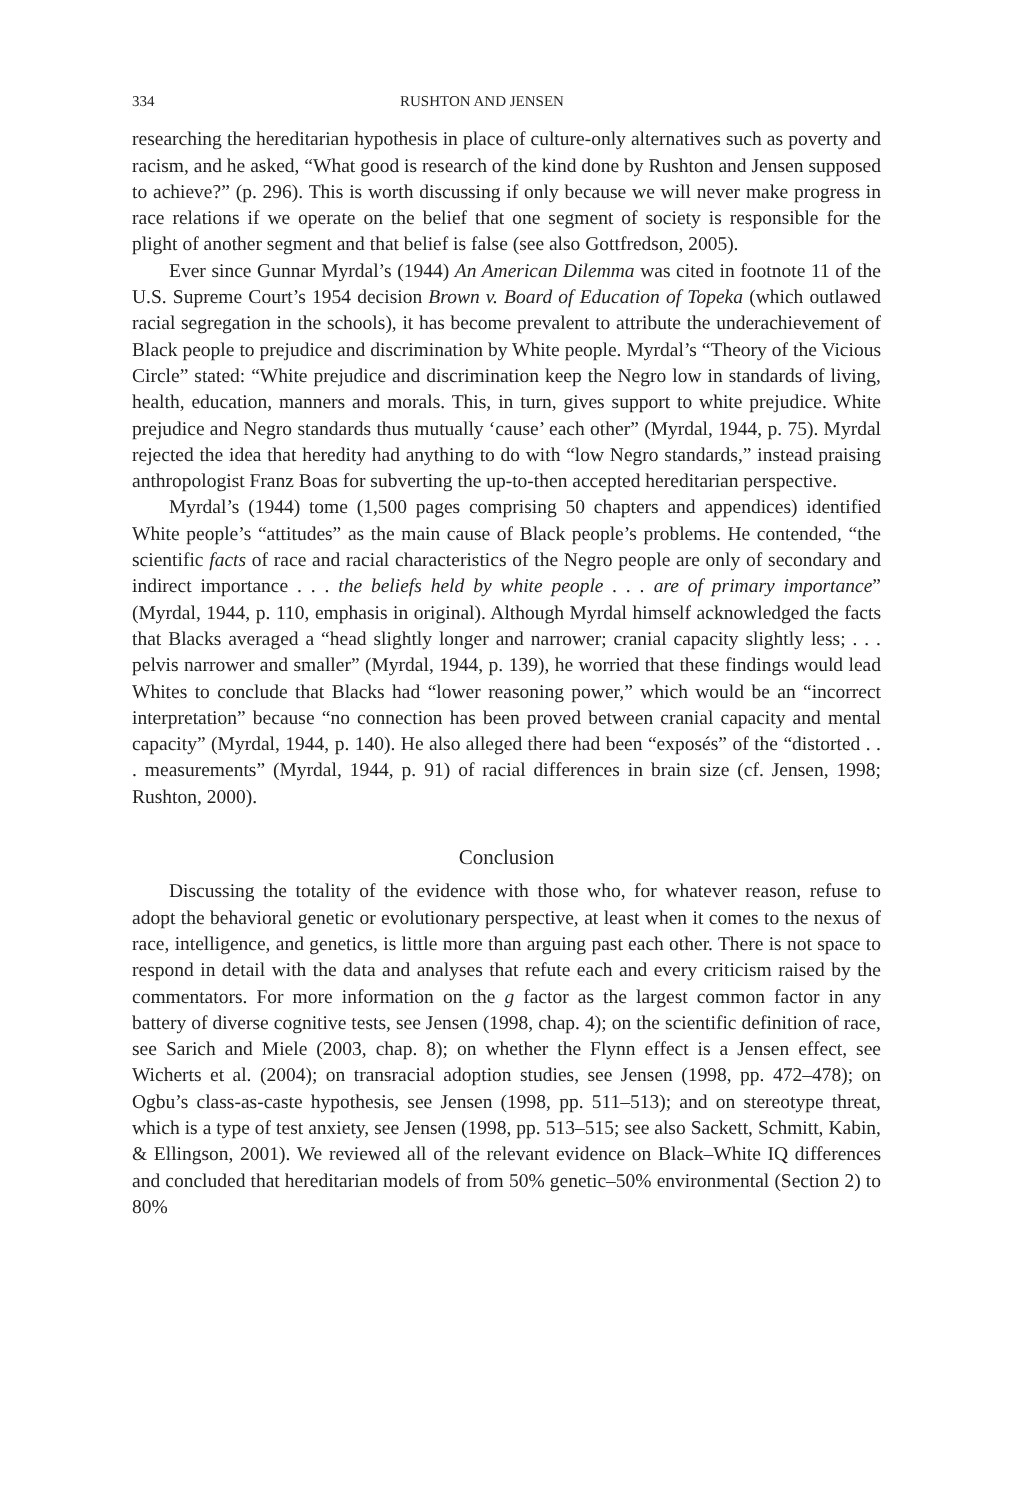334 RUSHTON AND JENSEN
researching the hereditarian hypothesis in place of culture-only alternatives such as poverty and racism, and he asked, “What good is research of the kind done by Rushton and Jensen supposed to achieve?” (p. 296). This is worth discussing if only because we will never make progress in race relations if we operate on the belief that one segment of society is responsible for the plight of another segment and that belief is false (see also Gottfredson, 2005).
Ever since Gunnar Myrdal’s (1944) An American Dilemma was cited in footnote 11 of the U.S. Supreme Court’s 1954 decision Brown v. Board of Education of Topeka (which outlawed racial segregation in the schools), it has become prevalent to attribute the underachievement of Black people to prejudice and discrimination by White people. Myrdal’s “Theory of the Vicious Circle” stated: “White prejudice and discrimination keep the Negro low in standards of living, health, education, manners and morals. This, in turn, gives support to white prejudice. White prejudice and Negro standards thus mutually ‘cause’ each other” (Myrdal, 1944, p. 75). Myrdal rejected the idea that heredity had anything to do with “low Negro standards,” instead praising anthropologist Franz Boas for subverting the up-to-then accepted hereditarian perspective.
Myrdal’s (1944) tome (1,500 pages comprising 50 chapters and appendices) identified White people’s “attitudes” as the main cause of Black people’s problems. He contended, “the scientific facts of race and racial characteristics of the Negro people are only of secondary and indirect importance . . . the beliefs held by white people . . . are of primary importance” (Myrdal, 1944, p. 110, emphasis in original). Although Myrdal himself acknowledged the facts that Blacks averaged a “head slightly longer and narrower; cranial capacity slightly less; . . . pelvis narrower and smaller” (Myrdal, 1944, p. 139), he worried that these findings would lead Whites to conclude that Blacks had “lower reasoning power,” which would be an “incorrect interpretation” because “no connection has been proved between cranial capacity and mental capacity” (Myrdal, 1944, p. 140). He also alleged there had been “exposés” of the “distorted . . . measurements” (Myrdal, 1944, p. 91) of racial differences in brain size (cf. Jensen, 1998; Rushton, 2000).
Conclusion
Discussing the totality of the evidence with those who, for whatever reason, refuse to adopt the behavioral genetic or evolutionary perspective, at least when it comes to the nexus of race, intelligence, and genetics, is little more than arguing past each other. There is not space to respond in detail with the data and analyses that refute each and every criticism raised by the commentators. For more information on the g factor as the largest common factor in any battery of diverse cognitive tests, see Jensen (1998, chap. 4); on the scientific definition of race, see Sarich and Miele (2003, chap. 8); on whether the Flynn effect is a Jensen effect, see Wicherts et al. (2004); on transracial adoption studies, see Jensen (1998, pp. 472–478); on Ogbu’s class-as-caste hypothesis, see Jensen (1998, pp. 511–513); and on stereotype threat, which is a type of test anxiety, see Jensen (1998, pp. 513–515; see also Sackett, Schmitt, Kabin, & Ellingson, 2001). We reviewed all of the relevant evidence on Black–White IQ differences and concluded that hereditarian models of from 50% genetic–50% environmental (Section 2) to 80%